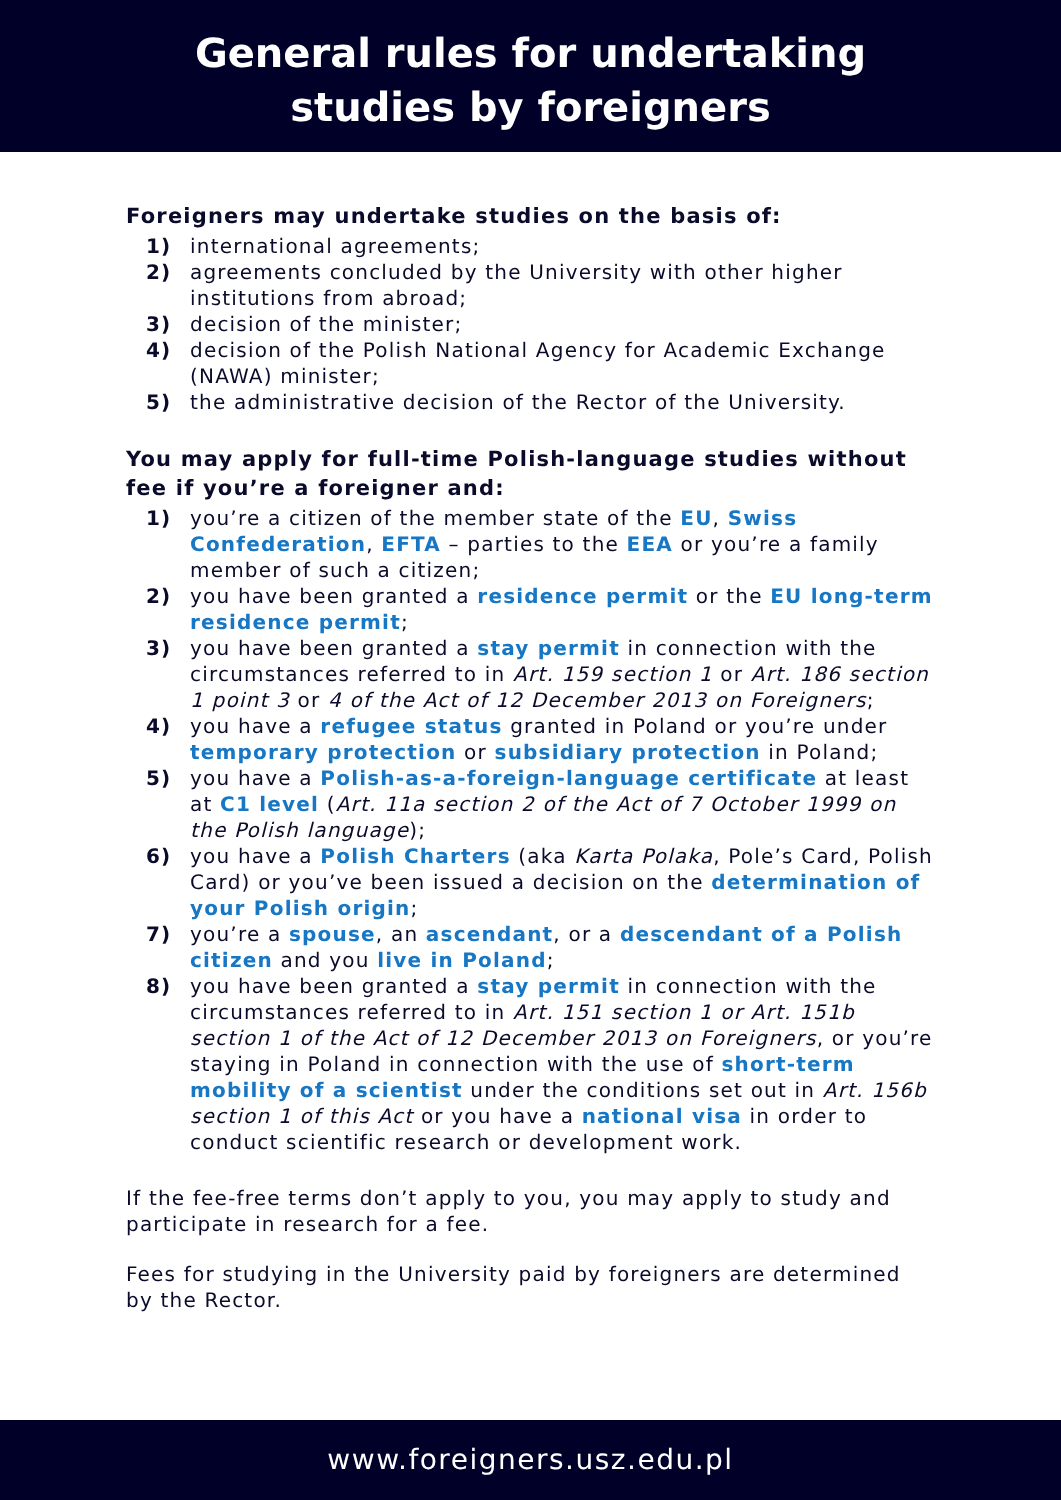General rules for undertaking
studies by foreigners
Foreigners may undertake studies on the basis of:
1) international agreements;
2) agreements concluded by the University with other higher institutions from abroad;
3) decision of the minister;
4) decision of the Polish National Agency for Academic Exchange (NAWA) minister;
5) the administrative decision of the Rector of the University.
You may apply for full-time Polish-language studies without fee if you’re a foreigner and:
1) you’re a citizen of the member state of the EU, Swiss Confederation, EFTA – parties to the EEA or you’re a family member of such a citizen;
2) you have been granted a residence permit or the EU long-term residence permit;
3) you have been granted a stay permit in connection with the circumstances referred to in Art. 159 section 1 or Art. 186 section 1 point 3 or 4 of the Act of 12 December 2013 on Foreigners;
4) you have a refugee status granted in Poland or you’re under temporary protection or subsidiary protection in Poland;
5) you have a Polish-as-a-foreign-language certificate at least at C1 level (Art. 11a section 2 of the Act of 7 October 1999 on the Polish language);
6) you have a Polish Charters (aka Karta Polaka, Pole’s Card, Polish Card) or you’ve been issued a decision on the determination of your Polish origin;
7) you’re a spouse, an ascendant, or a descendant of a Polish citizen and you live in Poland;
8) you have been granted a stay permit in connection with the circumstances referred to in Art. 151 section 1 or Art. 151b section 1 of the Act of 12 December 2013 on Foreigners, or you’re staying in Poland in connection with the use of short-term mobility of a scientist under the conditions set out in Art. 156b section 1 of this Act or you have a national visa in order to conduct scientific research or development work.
If the fee-free terms don’t apply to you, you may apply to study and participate in research for a fee.
Fees for studying in the University paid by foreigners are determined by the Rector.
www.foreigners.usz.edu.pl